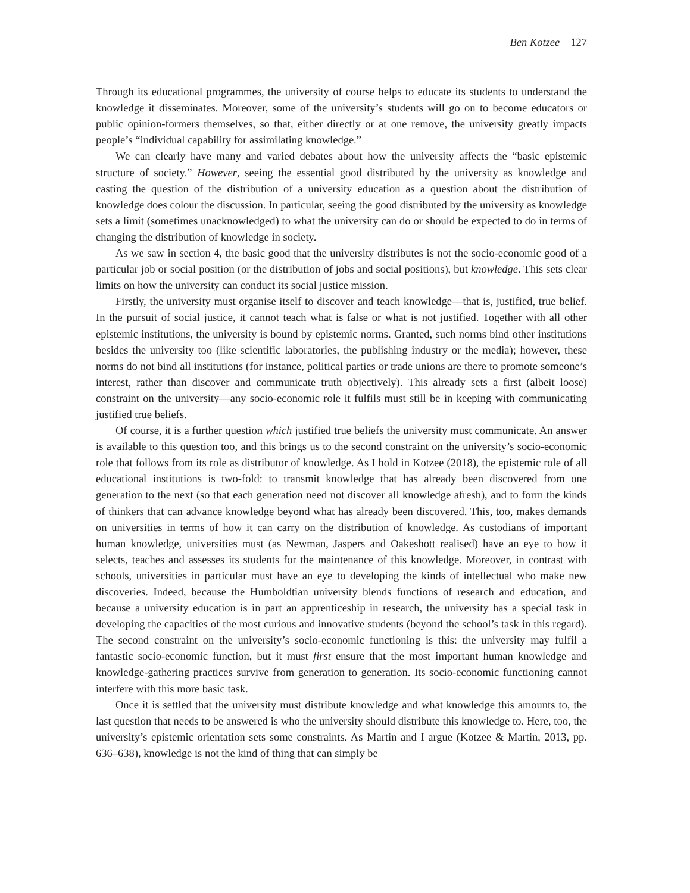Ben Kotzee 127
Through its educational programmes, the university of course helps to educate its students to understand the knowledge it disseminates. Moreover, some of the university’s students will go on to become educators or public opinion-formers themselves, so that, either directly or at one remove, the university greatly impacts people’s “individual capability for assimilating knowledge.”
We can clearly have many and varied debates about how the university affects the “basic epistemic structure of society.” However, seeing the essential good distributed by the university as knowledge and casting the question of the distribution of a university education as a question about the distribution of knowledge does colour the discussion. In particular, seeing the good distributed by the university as knowledge sets a limit (sometimes unacknowledged) to what the university can do or should be expected to do in terms of changing the distribution of knowledge in society.
As we saw in section 4, the basic good that the university distributes is not the socio-economic good of a particular job or social position (or the distribution of jobs and social positions), but knowledge. This sets clear limits on how the university can conduct its social justice mission.
Firstly, the university must organise itself to discover and teach knowledge—that is, justified, true belief. In the pursuit of social justice, it cannot teach what is false or what is not justified. Together with all other epistemic institutions, the university is bound by epistemic norms. Granted, such norms bind other institutions besides the university too (like scientific laboratories, the publishing industry or the media); however, these norms do not bind all institutions (for instance, political parties or trade unions are there to promote someone’s interest, rather than discover and communicate truth objectively). This already sets a first (albeit loose) constraint on the university—any socio-economic role it fulfils must still be in keeping with communicating justified true beliefs.
Of course, it is a further question which justified true beliefs the university must communicate. An answer is available to this question too, and this brings us to the second constraint on the university’s socio-economic role that follows from its role as distributor of knowledge. As I hold in Kotzee (2018), the epistemic role of all educational institutions is two-fold: to transmit knowledge that has already been discovered from one generation to the next (so that each generation need not discover all knowledge afresh), and to form the kinds of thinkers that can advance knowledge beyond what has already been discovered. This, too, makes demands on universities in terms of how it can carry on the distribution of knowledge. As custodians of important human knowledge, universities must (as Newman, Jaspers and Oakeshott realised) have an eye to how it selects, teaches and assesses its students for the maintenance of this knowledge. Moreover, in contrast with schools, universities in particular must have an eye to developing the kinds of intellectual who make new discoveries. Indeed, because the Humboldtian university blends functions of research and education, and because a university education is in part an apprenticeship in research, the university has a special task in developing the capacities of the most curious and innovative students (beyond the school’s task in this regard). The second constraint on the university’s socio-economic functioning is this: the university may fulfil a fantastic socio-economic function, but it must first ensure that the most important human knowledge and knowledge-gathering practices survive from generation to generation. Its socio-economic functioning cannot interfere with this more basic task.
Once it is settled that the university must distribute knowledge and what knowledge this amounts to, the last question that needs to be answered is who the university should distribute this knowledge to. Here, too, the university’s epistemic orientation sets some constraints. As Martin and I argue (Kotzee & Martin, 2013, pp. 636–638), knowledge is not the kind of thing that can simply be